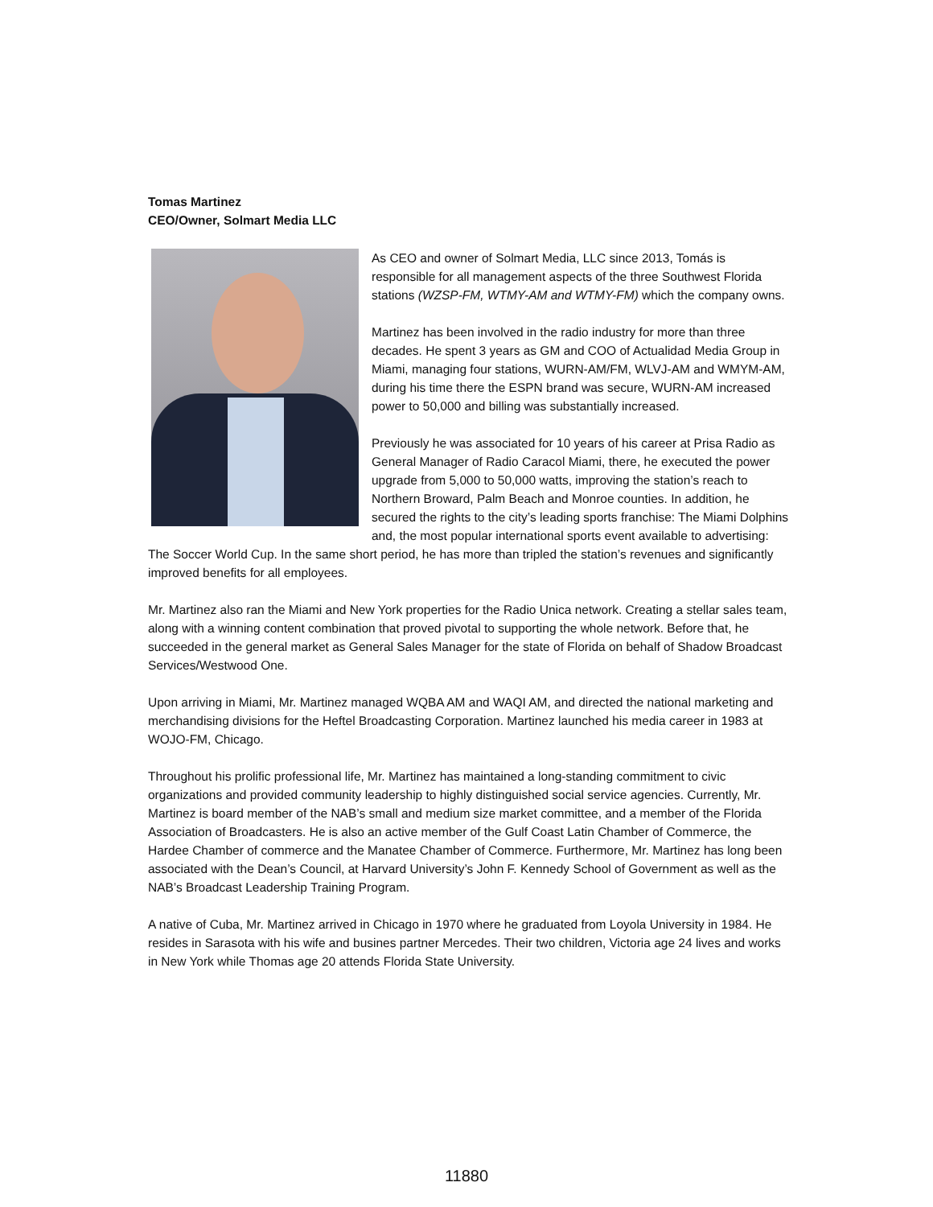Tomas Martinez
CEO/Owner, Solmart Media LLC
As CEO and owner of Solmart Media, LLC since 2013, Tomás is responsible for all management aspects of the three Southwest Florida stations (WZSP-FM, WTMY-AM and WTMY-FM) which the company owns.
Martinez has been involved in the radio industry for more than three decades. He spent 3 years as GM and COO of Actualidad Media Group in Miami, managing four stations, WURN-AM/FM, WLVJ-AM and WMYM-AM, during his time there the ESPN brand was secure, WURN-AM increased power to 50,000 and billing was substantially increased.
Previously he was associated for 10 years of his career at Prisa Radio as General Manager of Radio Caracol Miami, there, he executed the power upgrade from 5,000 to 50,000 watts, improving the station’s reach to Northern Broward, Palm Beach and Monroe counties. In addition, he secured the rights to the city’s leading sports franchise: The Miami Dolphins and, the most popular international sports event available to advertising: The Soccer World Cup. In the same short period, he has more than tripled the station’s revenues and significantly improved benefits for all employees.
Mr. Martinez also ran the Miami and New York properties for the Radio Unica network. Creating a stellar sales team, along with a winning content combination that proved pivotal to supporting the whole network. Before that, he succeeded in the general market as General Sales Manager for the state of Florida on behalf of Shadow Broadcast Services/Westwood One.
Upon arriving in Miami, Mr. Martinez managed WQBA AM and WAQI AM, and directed the national marketing and merchandising divisions for the Heftel Broadcasting Corporation. Martinez launched his media career in 1983 at WOJO-FM, Chicago.
Throughout his prolific professional life, Mr. Martinez has maintained a long-standing commitment to civic organizations and provided community leadership to highly distinguished social service agencies. Currently, Mr. Martinez is board member of the NAB’s small and medium size market committee, and a member of the Florida Association of Broadcasters. He is also an active member of the Gulf Coast Latin Chamber of Commerce, the Hardee Chamber of commerce and the Manatee Chamber of Commerce. Furthermore, Mr. Martinez has long been associated with the Dean’s Council, at Harvard University’s John F. Kennedy School of Government as well as the NAB’s Broadcast Leadership Training Program.
A native of Cuba, Mr. Martinez arrived in Chicago in 1970 where he graduated from Loyola University in 1984. He resides in Sarasota with his wife and busines partner Mercedes. Their two children, Victoria age 24 lives and works in New York while Thomas age 20 attends Florida State University.
11880